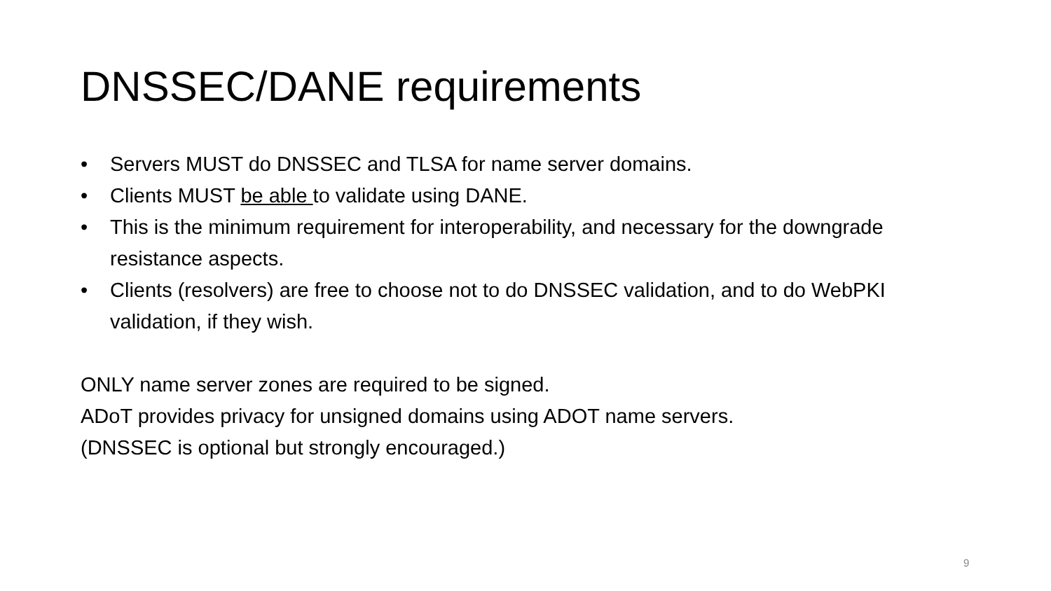DNSSEC/DANE requirements
• Servers MUST do DNSSEC and TLSA for name server domains.
• Clients MUST be able to validate using DANE.
• This is the minimum requirement for interoperability, and necessary for the downgrade resistance aspects.
• Clients (resolvers) are free to choose not to do DNSSEC validation, and to do WebPKI validation, if they wish.
ONLY name server zones are required to be signed.
ADoT provides privacy for unsigned domains using ADOT name servers.
(DNSSEC is optional but strongly encouraged.)
9